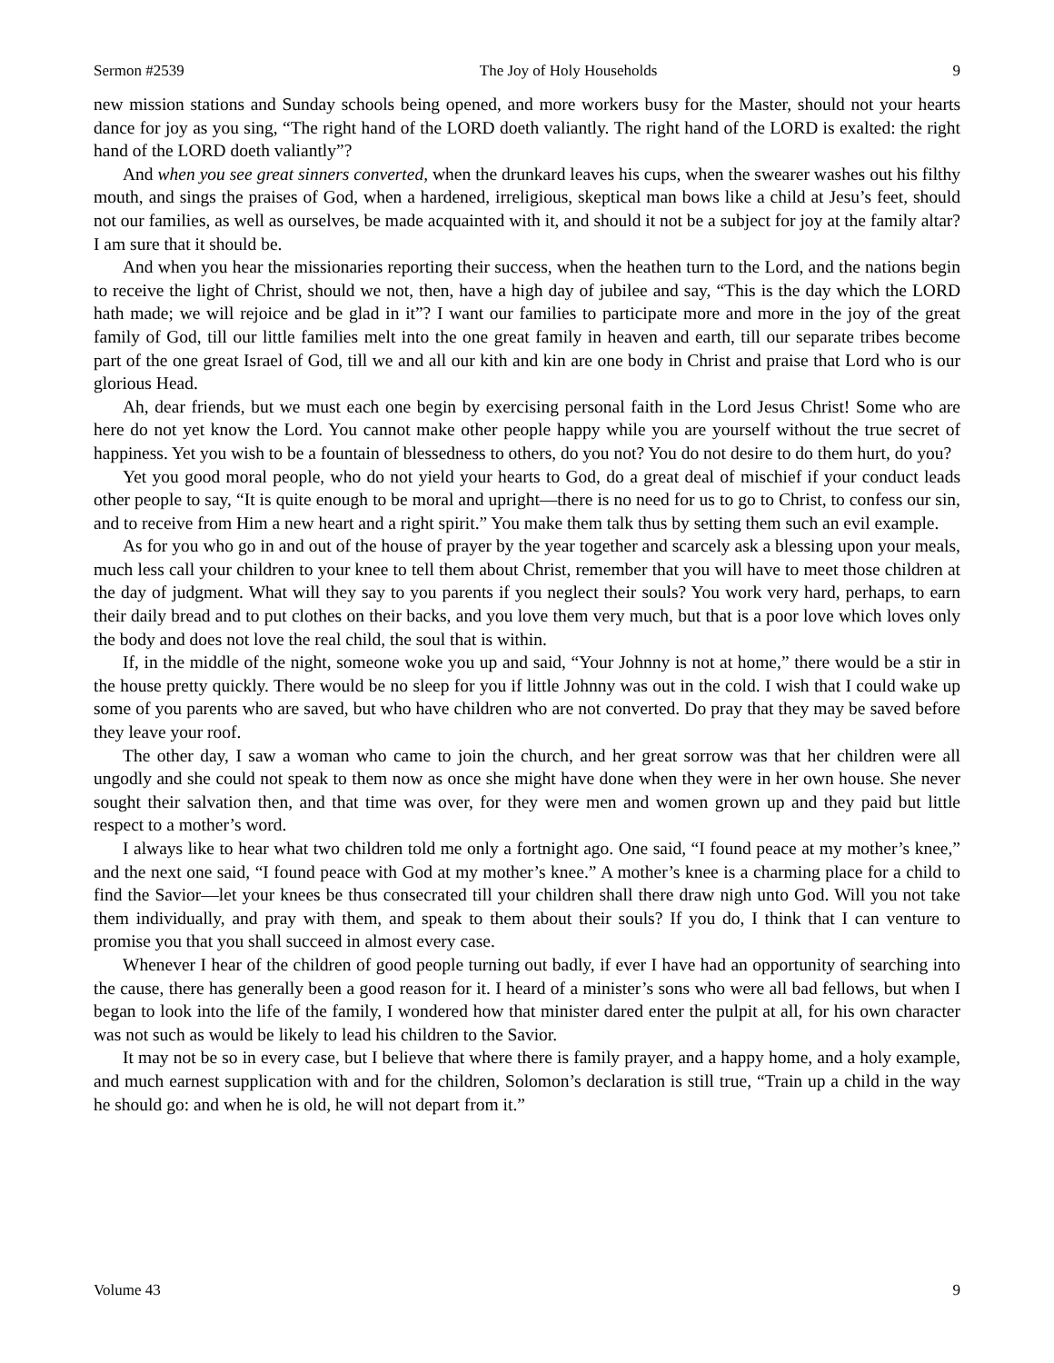Sermon #2539 The Joy of Holy Households 9
new mission stations and Sunday schools being opened, and more workers busy for the Master, should not your hearts dance for joy as you sing, “The right hand of the LORD doeth valiantly. The right hand of the LORD is exalted: the right hand of the LORD doeth valiantly”?
And when you see great sinners converted, when the drunkard leaves his cups, when the swearer washes out his filthy mouth, and sings the praises of God, when a hardened, irreligious, skeptical man bows like a child at Jesu’s feet, should not our families, as well as ourselves, be made acquainted with it, and should it not be a subject for joy at the family altar? I am sure that it should be.
And when you hear the missionaries reporting their success, when the heathen turn to the Lord, and the nations begin to receive the light of Christ, should we not, then, have a high day of jubilee and say, “This is the day which the LORD hath made; we will rejoice and be glad in it”? I want our families to participate more and more in the joy of the great family of God, till our little families melt into the one great family in heaven and earth, till our separate tribes become part of the one great Israel of God, till we and all our kith and kin are one body in Christ and praise that Lord who is our glorious Head.
Ah, dear friends, but we must each one begin by exercising personal faith in the Lord Jesus Christ! Some who are here do not yet know the Lord. You cannot make other people happy while you are yourself without the true secret of happiness. Yet you wish to be a fountain of blessedness to others, do you not? You do not desire to do them hurt, do you?
Yet you good moral people, who do not yield your hearts to God, do a great deal of mischief if your conduct leads other people to say, “It is quite enough to be moral and upright—there is no need for us to go to Christ, to confess our sin, and to receive from Him a new heart and a right spirit.” You make them talk thus by setting them such an evil example.
As for you who go in and out of the house of prayer by the year together and scarcely ask a blessing upon your meals, much less call your children to your knee to tell them about Christ, remember that you will have to meet those children at the day of judgment. What will they say to you parents if you neglect their souls? You work very hard, perhaps, to earn their daily bread and to put clothes on their backs, and you love them very much, but that is a poor love which loves only the body and does not love the real child, the soul that is within.
If, in the middle of the night, someone woke you up and said, “Your Johnny is not at home,” there would be a stir in the house pretty quickly. There would be no sleep for you if little Johnny was out in the cold. I wish that I could wake up some of you parents who are saved, but who have children who are not converted. Do pray that they may be saved before they leave your roof.
The other day, I saw a woman who came to join the church, and her great sorrow was that her children were all ungodly and she could not speak to them now as once she might have done when they were in her own house. She never sought their salvation then, and that time was over, for they were men and women grown up and they paid but little respect to a mother’s word.
I always like to hear what two children told me only a fortnight ago. One said, “I found peace at my mother’s knee,” and the next one said, “I found peace with God at my mother’s knee.” A mother’s knee is a charming place for a child to find the Savior—let your knees be thus consecrated till your children shall there draw nigh unto God. Will you not take them individually, and pray with them, and speak to them about their souls? If you do, I think that I can venture to promise you that you shall succeed in almost every case.
Whenever I hear of the children of good people turning out badly, if ever I have had an opportunity of searching into the cause, there has generally been a good reason for it. I heard of a minister’s sons who were all bad fellows, but when I began to look into the life of the family, I wondered how that minister dared enter the pulpit at all, for his own character was not such as would be likely to lead his children to the Savior.
It may not be so in every case, but I believe that where there is family prayer, and a happy home, and a holy example, and much earnest supplication with and for the children, Solomon’s declaration is still true, “Train up a child in the way he should go: and when he is old, he will not depart from it.”
Volume 43 9